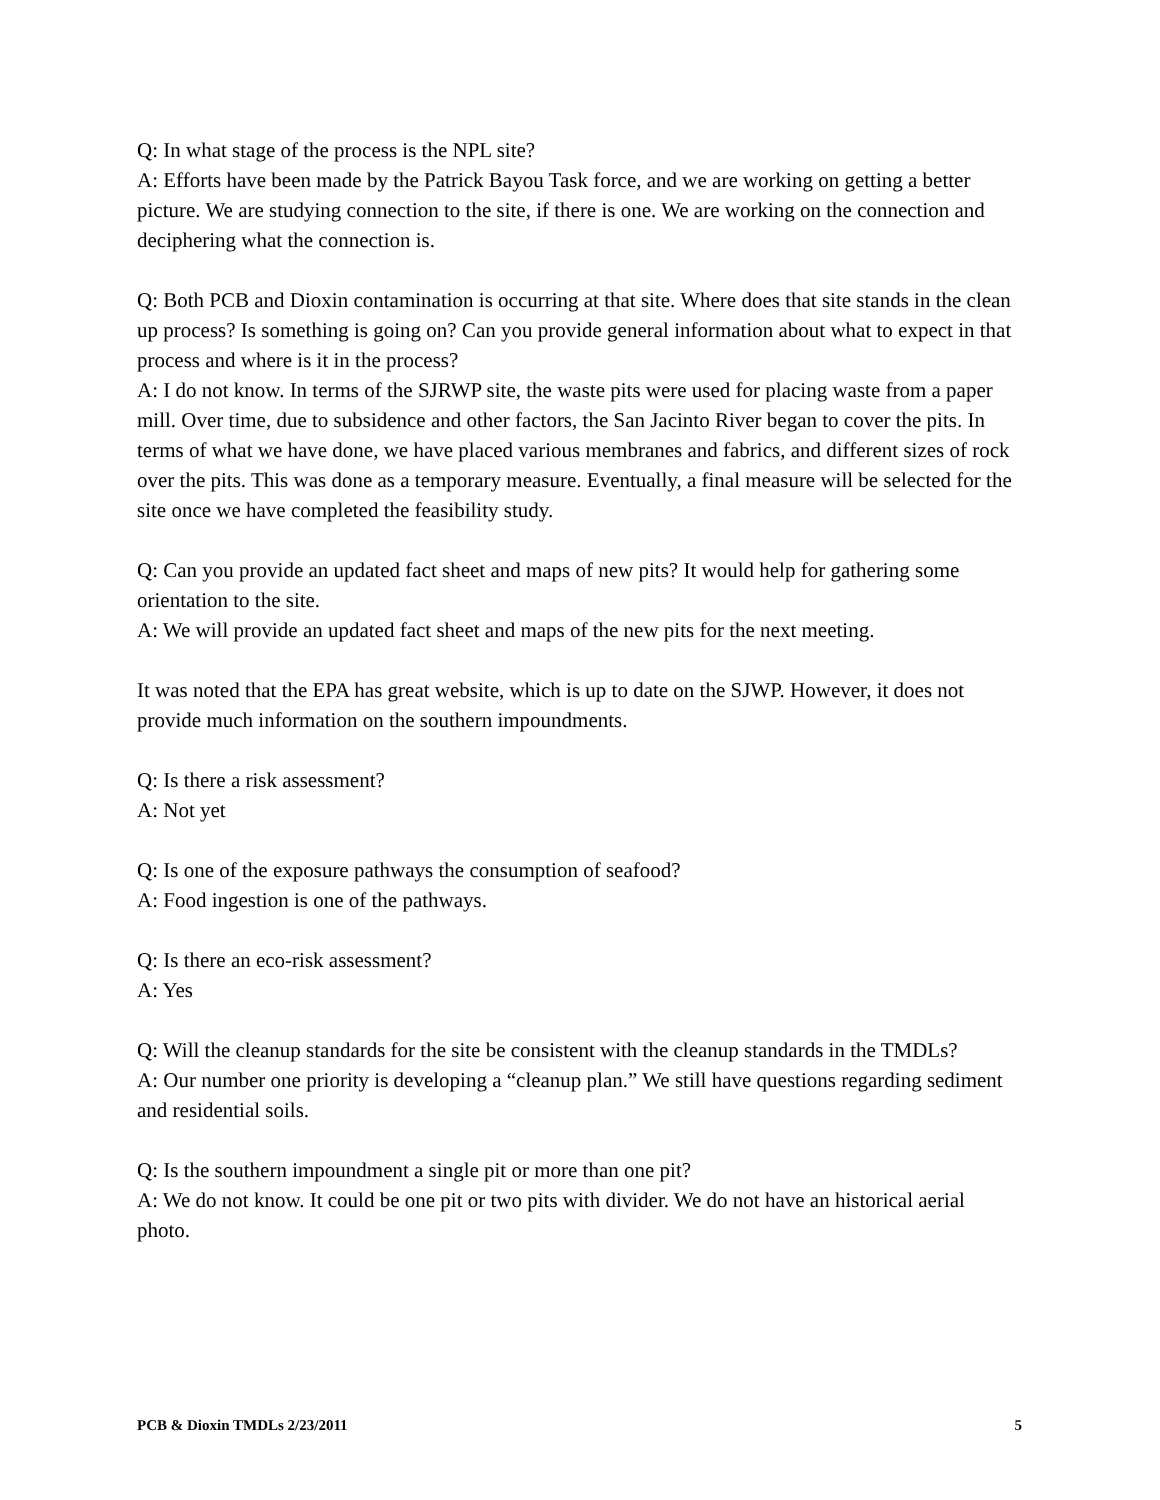Q: In what stage of the process is the NPL site?
A: Efforts have been made by the Patrick Bayou Task force, and we are working on getting a better picture. We are studying connection to the site, if there is one. We are working on the connection and deciphering what the connection is.
Q: Both PCB and Dioxin contamination is occurring at that site. Where does that site stands in the clean up process? Is something is going on? Can you provide general information about what to expect in that process and where is it in the process?
A: I do not know. In terms of the SJRWP site, the waste pits were used for placing waste from a paper mill. Over time, due to subsidence and other factors, the San Jacinto River began to cover the pits. In terms of what we have done, we have placed various membranes and fabrics, and different sizes of rock over the pits. This was done as a temporary measure. Eventually, a final measure will be selected for the site once we have completed the feasibility study.
Q: Can you provide an updated fact sheet and maps of new pits? It would help for gathering some orientation to the site.
A: We will provide an updated fact sheet and maps of the new pits for the next meeting.
It was noted that the EPA has great website, which is up to date on the SJWP. However, it does not provide much information on the southern impoundments.
Q: Is there a risk assessment?
A: Not yet
Q: Is one of the exposure pathways the consumption of seafood?
A: Food ingestion is one of the pathways.
Q: Is there an eco-risk assessment?
A: Yes
Q: Will the cleanup standards for the site be consistent with the cleanup standards in the TMDLs?
A: Our number one priority is developing a “cleanup plan.” We still have questions regarding sediment and residential soils.
Q: Is the southern impoundment a single pit or more than one pit?
A: We do not know. It could be one pit or two pits with divider. We do not have an historical aerial photo.
PCB & Dioxin TMDLs 2/23/2011 5